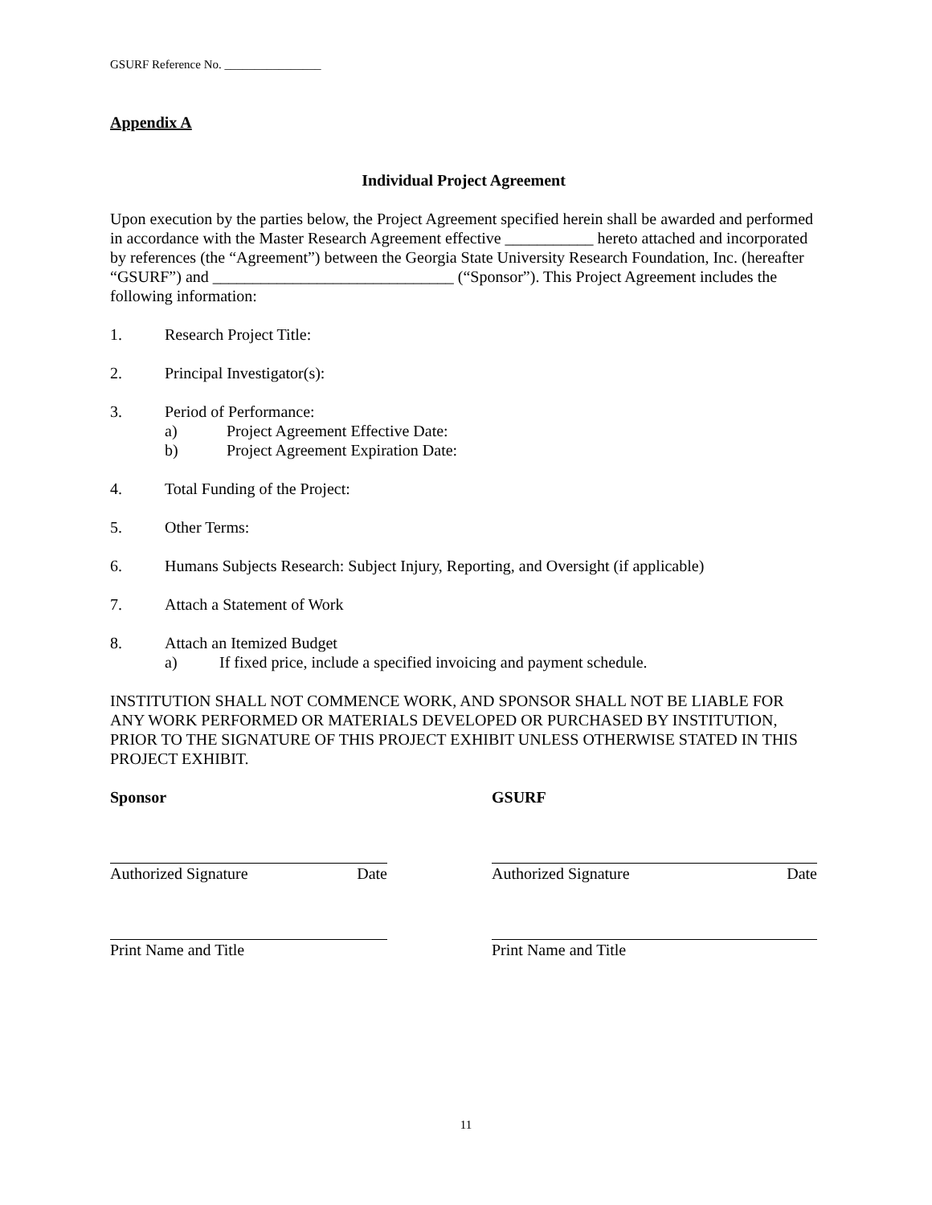GSURF Reference No. ________________
Appendix A
Individual Project Agreement
Upon execution by the parties below, the Project Agreement specified herein shall be awarded and performed in accordance with the Master Research Agreement effective ___________ hereto attached and incorporated by references (the “Agreement”) between the Georgia State University Research Foundation, Inc. (hereafter “GSURF”) and ______________________________ (“Sponsor”). This Project Agreement includes the following information:
1. Research Project Title:
2. Principal Investigator(s):
3. Period of Performance:
a) Project Agreement Effective Date:
b) Project Agreement Expiration Date:
4. Total Funding of the Project:
5. Other Terms:
6. Humans Subjects Research: Subject Injury, Reporting, and Oversight (if applicable)
7. Attach a Statement of Work
8. Attach an Itemized Budget
a) If fixed price, include a specified invoicing and payment schedule.
INSTITUTION SHALL NOT COMMENCE WORK, AND SPONSOR SHALL NOT BE LIABLE FOR ANY WORK PERFORMED OR MATERIALS DEVELOPED OR PURCHASED BY INSTITUTION, PRIOR TO THE SIGNATURE OF THIS PROJECT EXHIBIT UNLESS OTHERWISE STATED IN THIS PROJECT EXHIBIT.
Sponsor
Authorized Signature Date
Print Name and Title
GSURF
Authorized Signature Date
Print Name and Title
11